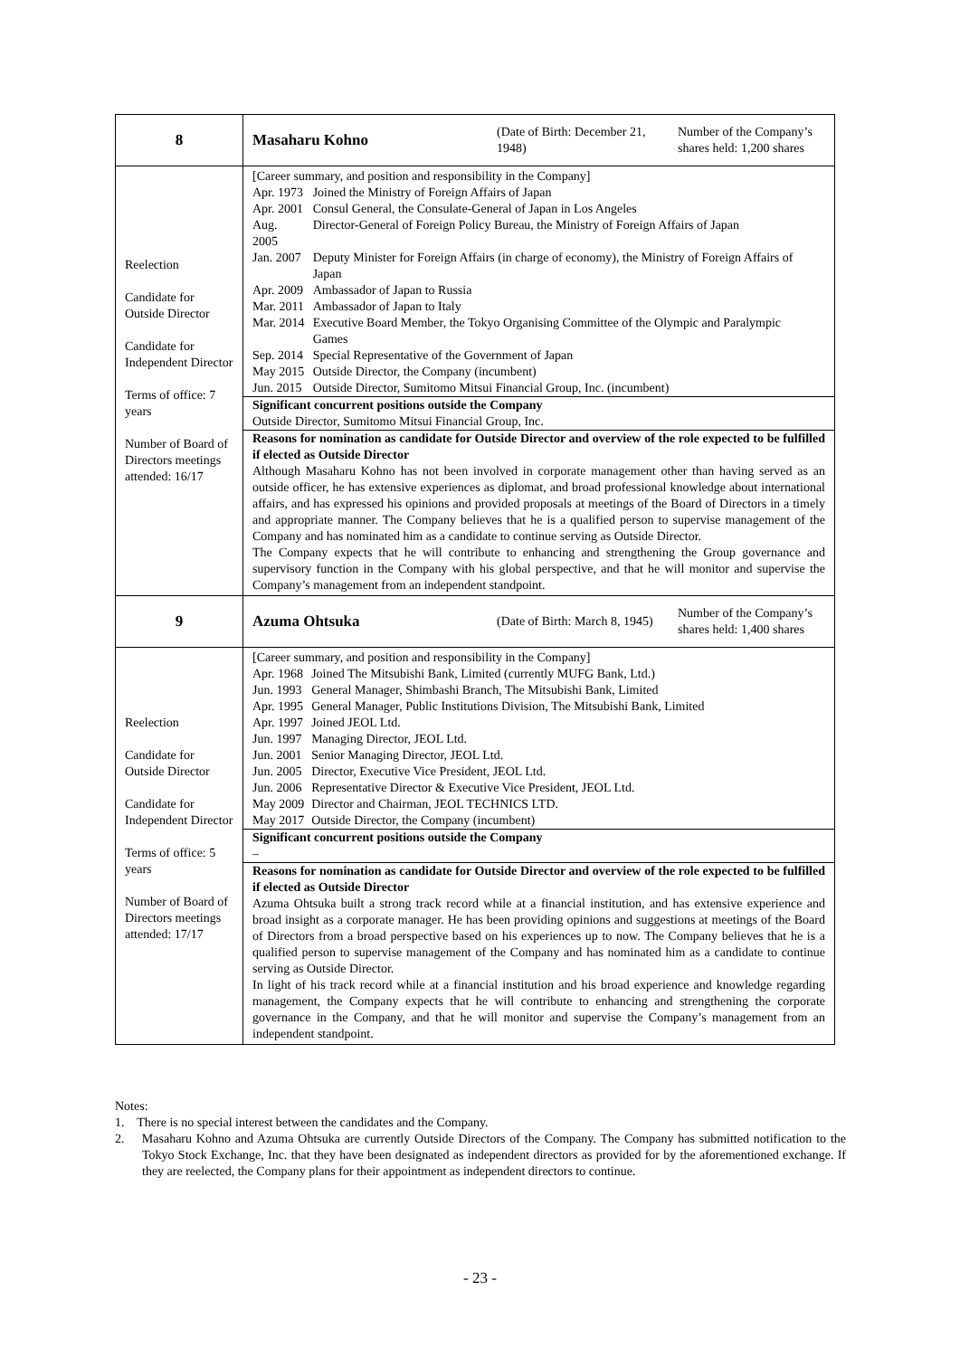| 8 | / Masaharu Kohno / (Date of Birth: December 21, 1948) / Number of the Company’s shares held: 1,200 shares / |
| Reelection Candidate for Outside Director Candidate for Independent Director Terms of office: 7 years Number of Board of Directors meetings attended: 16/17 | [Career summary, and position and responsibility in the Company] / Apr. 1973 / Joined the Ministry of Foreign Affairs of Japan / / Apr. 2001 / Consul General, the Consulate-General of Japan in Los Angeles / / Aug. 2005 / Director-General of Foreign Policy Bureau, the Ministry of Foreign Affairs of Japan / / Jan. 2007 / Deputy Minister for Foreign Affairs (in charge of economy), the Ministry of Foreign Affairs of Japan / / Apr. 2009 / Ambassador of Japan to Russia / / Mar. 2011 / Ambassador of Japan to Italy / / Mar. 2014 / Executive Board Member, the Tokyo Organising Committee of the Olympic and Paralympic Games / / Sep. 2014 / Special Representative of the Government of Japan / / May 2015 / Outside Director, the Company (incumbent) / / Jun. 2015 / Outside Director, Sumitomo Mitsui Financial Group, Inc. (incumbent) / Significant concurrent positions outside the Company Outside Director, Sumitomo Mitsui Financial Group, Inc. Reasons for nomination as candidate for Outside Director and overview of the role expected to be fulfilled if elected as Outside Director Although Masaharu Kohno has not been involved in corporate management other than having served as an outside officer, he has extensive experiences as diplomat, and broad professional knowledge about international affairs, and has expressed his opinions and provided proposals at meetings of the Board of Directors in a timely and appropriate manner. The Company believes that he is a qualified person to supervise management of the Company and has nominated him as a candidate to continue serving as Outside Director. The Company expects that he will contribute to enhancing and strengthening the Group governance and supervisory function in the Company with his global perspective, and that he will monitor and supervise the Company’s management from an independent standpoint. |
| 9 | / Azuma Ohtsuka / (Date of Birth: March 8, 1945) / Number of the Company’s shares held: 1,400 shares / |
| Reelection Candidate for Outside Director Candidate for Independent Director Terms of office: 5 years Number of Board of Directors meetings attended: 17/17 | [Career summary, and position and responsibility in the Company] / Apr. 1968 / Joined The Mitsubishi Bank, Limited (currently MUFG Bank, Ltd.) / / Jun. 1993 / General Manager, Shimbashi Branch, The Mitsubishi Bank, Limited / / Apr. 1995 / General Manager, Public Institutions Division, The Mitsubishi Bank, Limited / / Apr. 1997 / Joined JEOL Ltd. / / Jun. 1997 / Managing Director, JEOL Ltd. / / Jun. 2001 / Senior Managing Director, JEOL Ltd. / / Jun. 2005 / Director, Executive Vice President, JEOL Ltd. / / Jun. 2006 / Representative Director & Executive Vice President, JEOL Ltd. / / May 2009 / Director and Chairman, JEOL TECHNICS LTD. / / May 2017 / Outside Director, the Company (incumbent) / Significant concurrent positions outside the Company – Reasons for nomination as candidate for Outside Director and overview of the role expected to be fulfilled if elected as Outside Director Azuma Ohtsuka built a strong track record while at a financial institution, and has extensive experience and broad insight as a corporate manager. He has been providing opinions and suggestions at meetings of the Board of Directors from a broad perspective based on his experiences up to now. The Company believes that he is a qualified person to supervise management of the Company and has nominated him as a candidate to continue serving as Outside Director. In light of his track record while at a financial institution and his broad experience and knowledge regarding management, the Company expects that he will contribute to enhancing and strengthening the corporate governance in the Company, and that he will monitor and supervise the Company’s management from an independent standpoint. |
Notes:
1. There is no special interest between the candidates and the Company.
2. Masaharu Kohno and Azuma Ohtsuka are currently Outside Directors of the Company. The Company has submitted notification to the Tokyo Stock Exchange, Inc. that they have been designated as independent directors as provided for by the aforementioned exchange. If they are reelected, the Company plans for their appointment as independent directors to continue.
- 23 -